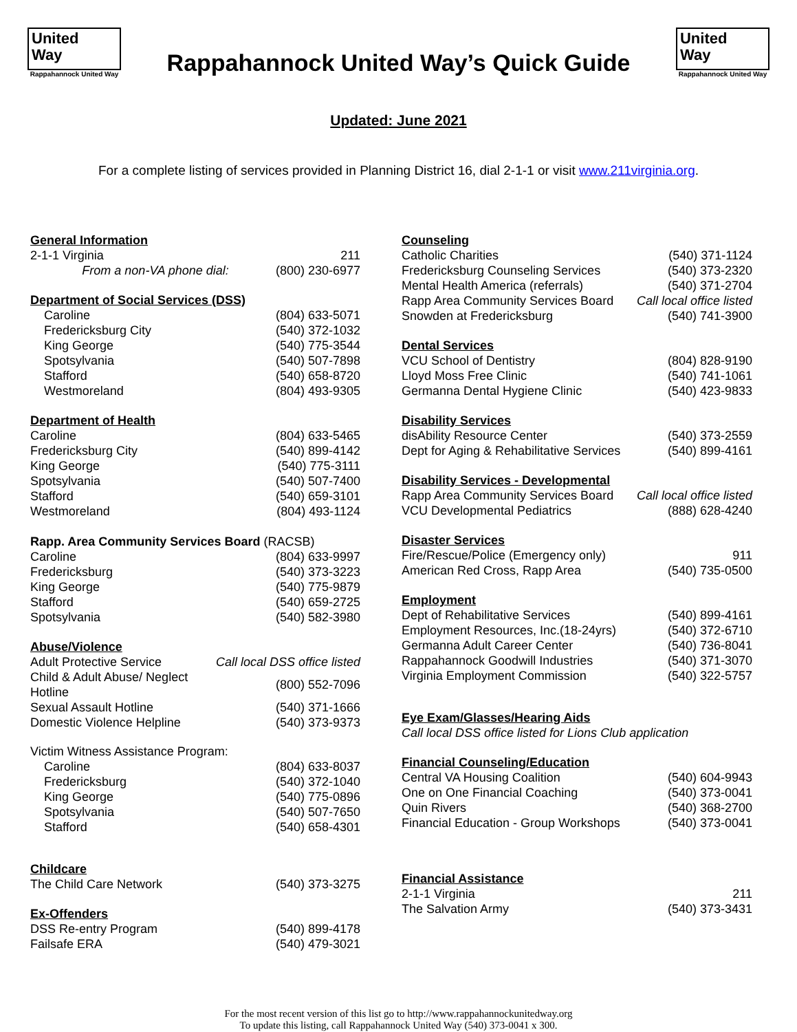United
Way
Rappahannock United Way
Rappahannock United Way’s Quick Guide
United
Way
Rappahannock United Way
Updated: June 2021
For a complete listing of services provided in Planning District 16, dial 2-1-1 or visit www.211virginia.org.
| General Information | |
| --- | --- |
| 2-1-1 Virginia | 211 |
| From a non-VA phone dial: | (800) 230-6977 |
| Department of Social Services (DSS) | |
| --- | --- |
| Caroline | (804) 633-5071 |
| Fredericksburg City | (540) 372-1032 |
| King George | (540) 775-3544 |
| Spotsylvania | (540) 507-7898 |
| Stafford | (540) 658-8720 |
| Westmoreland | (804) 493-9305 |
| Department of Health | |
| --- | --- |
| Caroline | (804) 633-5465 |
| Fredericksburg City | (540) 899-4142 |
| King George | (540) 775-3111 |
| Spotsylvania | (540) 507-7400 |
| Stafford | (540) 659-3101 |
| Westmoreland | (804) 493-1124 |
| Rapp. Area Community Services Board (RACSB) | |
| Caroline | (804) 633-9997 |
| Fredericksburg | (540) 373-3223 |
| King George | (540) 775-9879 |
| Stafford | (540) 659-2725 |
| Spotsylvania | (540) 582-3980 |
| Abuse/Violence | |
| --- | --- |
| Adult Protective Service | Call local DSS office listed |
| Child & Adult Abuse/ Neglect Hotline | (800) 552-7096 |
| Sexual Assault Hotline | (540) 371-1666 |
| Domestic Violence Helpline | (540) 373-9373 |
| Victim Witness Assistance Program: | |
| Caroline | (804) 633-8037 |
| Fredericksburg | (540) 372-1040 |
| King George | (540) 775-0896 |
| Spotsylvania | (540) 507-7650 |
| Stafford | (540) 658-4301 |
| Childcare | |
| --- | --- |
| The Child Care Network | (540) 373-3275 |
| Ex-Offenders | |
| --- | --- |
| DSS Re-entry Program | (540) 899-4178 |
| Failsafe ERA | (540) 479-3021 |
| Counseling | |
| --- | --- |
| Catholic Charities | (540) 371-1124 |
| Fredericksburg Counseling Services | (540) 373-2320 |
| Mental Health America (referrals) | (540) 371-2704 |
| Rapp Area Community Services Board | Call local office listed |
| Snowden at Fredericksburg | (540) 741-3900 |
| Dental Services | |
| --- | --- |
| VCU School of Dentistry | (804) 828-9190 |
| Lloyd Moss Free Clinic | (540) 741-1061 |
| Germanna Dental Hygiene Clinic | (540) 423-9833 |
| Disability Services | |
| --- | --- |
| disAbility Resource Center | (540) 373-2559 |
| Dept for Aging & Rehabilitative Services | (540) 899-4161 |
| Disability Services - Developmental | |
| --- | --- |
| Rapp Area Community Services Board | Call local office listed |
| VCU Developmental Pediatrics | (888) 628-4240 |
| Disaster Services | |
| --- | --- |
| Fire/Rescue/Police (Emergency only) | 911 |
| American Red Cross, Rapp Area | (540) 735-0500 |
| Employment | |
| --- | --- |
| Dept of Rehabilitative Services | (540) 899-4161 |
| Employment Resources, Inc.(18-24yrs) | (540) 372-6710 |
| Germanna Adult Career Center | (540) 736-8041 |
| Rappahannock Goodwill Industries | (540) 371-3070 |
| Virginia Employment Commission | (540) 322-5757 |
| Eye Exam/Glasses/Hearing Aids |
| --- |
| Call local DSS office listed for Lions Club application |
| Financial Counseling/Education | |
| --- | --- |
| Central VA Housing Coalition | (540) 604-9943 |
| One on One Financial Coaching | (540) 373-0041 |
| Quin Rivers | (540) 368-2700 |
| Financial Education - Group Workshops | (540) 373-0041 |
| Financial Assistance | |
| --- | --- |
| 2-1-1 Virginia | 211 |
| The Salvation Army | (540) 373-3431 |
For the most recent version of this list go to http://www.rappahannockunitedway.org
To update this listing, call Rappahannock United Way (540) 373-0041 x 300.